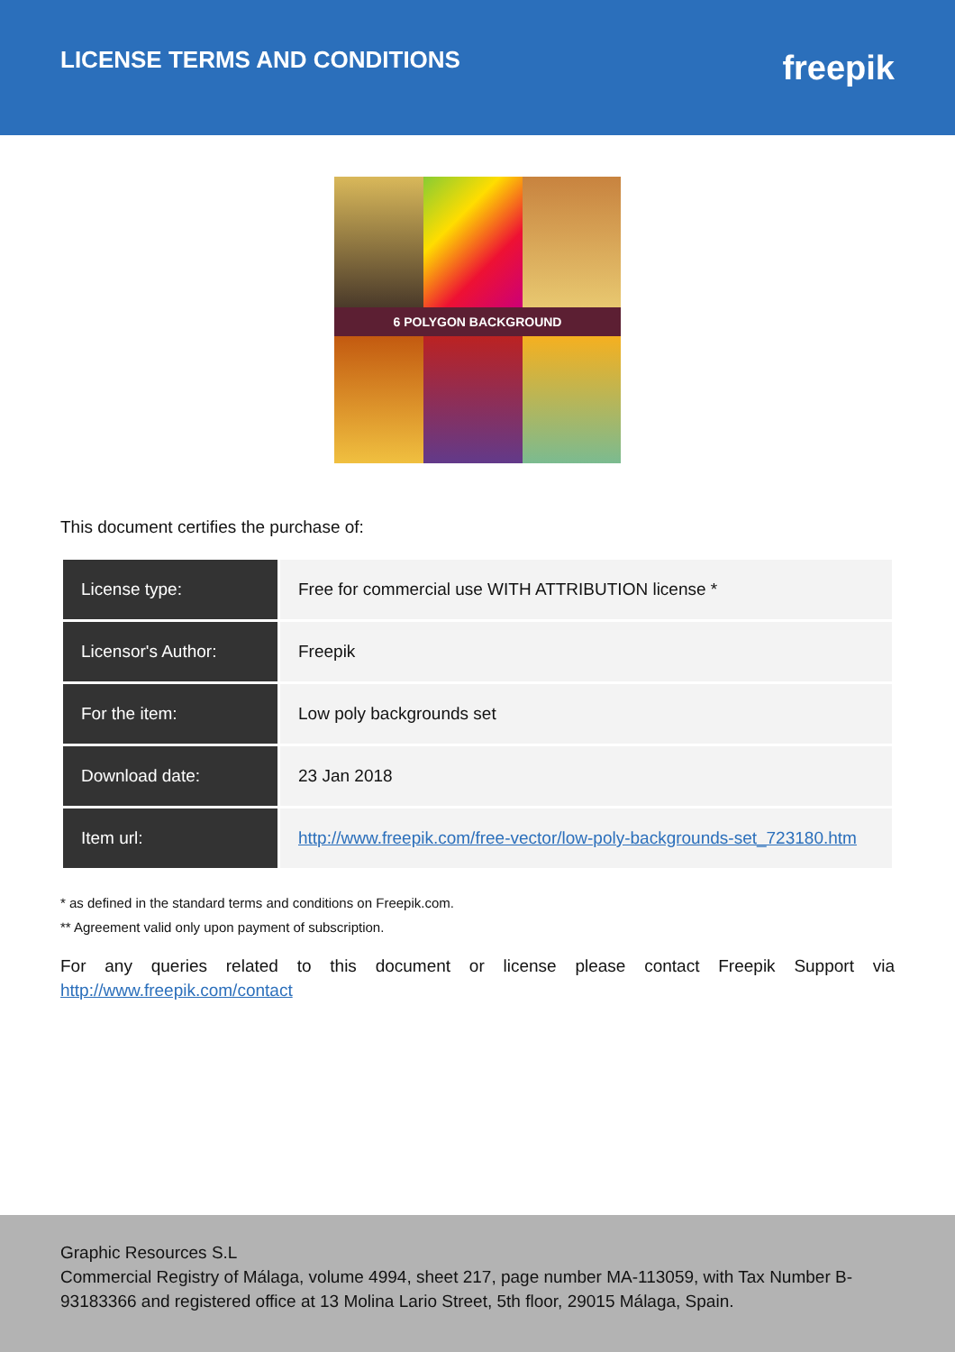LICENSE TERMS AND CONDITIONS
freepik
6 POLYGON BACKGROUND
This document certifies the purchase of:
| License type: | Free for commercial use WITH ATTRIBUTION license * |
| Licensor's Author: | Freepik |
| For the item: | Low poly backgrounds set |
| Download date: | 23 Jan 2018 |
| Item url: | http://www.freepik.com/free-vector/low-poly-backgrounds-set_723180.htm |
* as defined in the standard terms and conditions on Freepik.com.
** Agreement valid only upon payment of subscription.
For any queries related to this document or license please contact Freepik Support via http://www.freepik.com/contact
Graphic Resources S.L
Commercial Registry of Málaga, volume 4994, sheet 217, page number MA-113059, with Tax Number B-93183366 and registered office at 13 Molina Lario Street, 5th floor, 29015 Málaga, Spain.